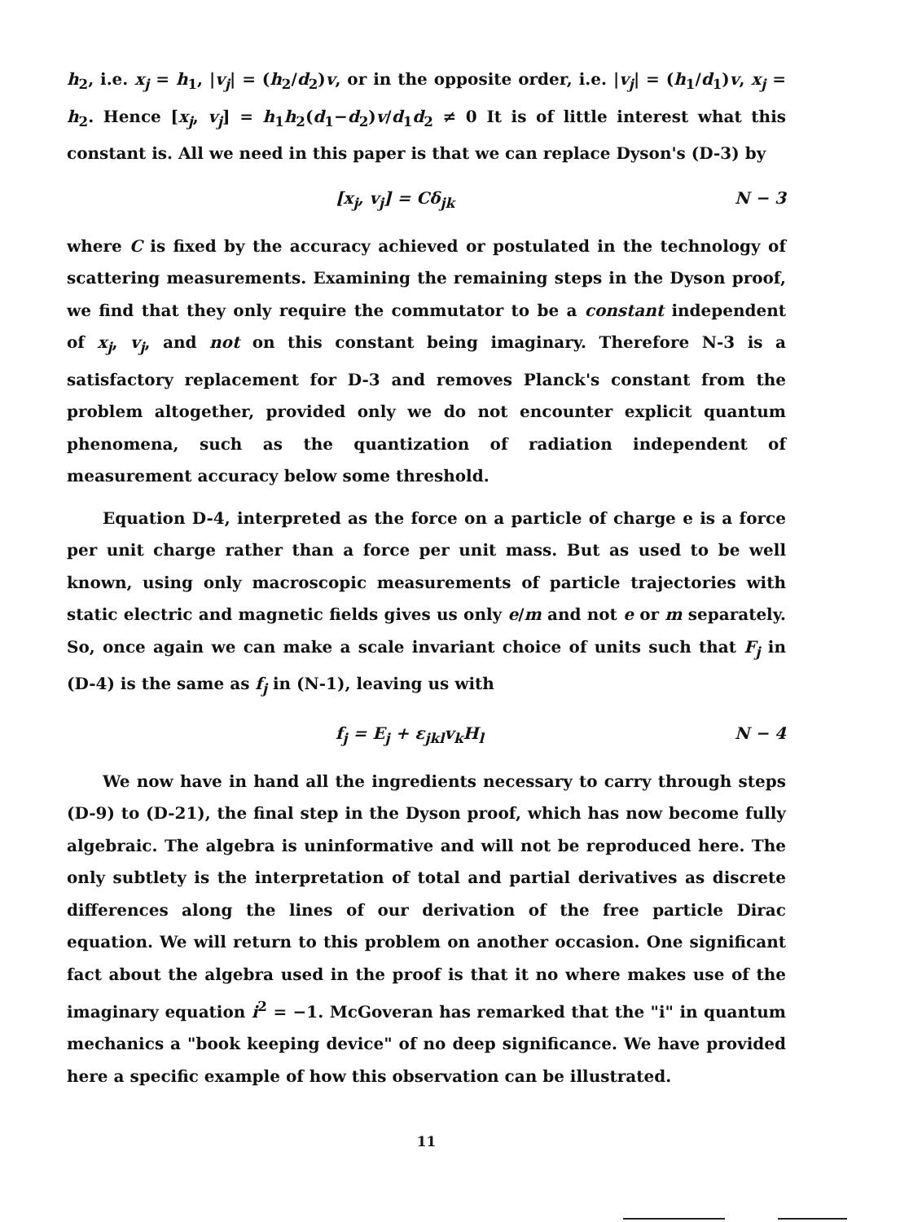h<sub>2</sub>, i.e. x<sub>j</sub> = h<sub>1</sub>, |v<sub>j</sub>| = (h<sub>2</sub>/d<sub>2</sub>)v, or in the opposite order, i.e. |v<sub>j</sub>| = (h<sub>1</sub>/d<sub>1</sub>)v, x<sub>j</sub> = h<sub>2</sub>. Hence [x<sub>j</sub>, v<sub>j</sub>] = h<sub>1</sub>h<sub>2</sub>(d<sub>1</sub>−d<sub>2</sub>)v/d<sub>1</sub>d<sub>2</sub> ≠ 0 It is of little interest what this constant is. All we need in this paper is that we can replace Dyson's (D-3) by
[x<sub>j</sub>, v<sub>j</sub>] = Cδ<sub>jk</sub> N − 3
where C is fixed by the accuracy achieved or postulated in the technology of scattering measurements. Examining the remaining steps in the Dyson proof, we find that they only require the commutator to be a constant independent of x<sub>j</sub>, v<sub>j</sub>, and not on this constant being imaginary. Therefore N-3 is a satisfactory replacement for D-3 and removes Planck's constant from the problem altogether, provided only we do not encounter explicit quantum phenomena, such as the quantization of radiation independent of measurement accuracy below some threshold.
Equation D-4, interpreted as the force on a particle of charge e is a force per unit charge rather than a force per unit mass. But as used to be well known, using only macroscopic measurements of particle trajectories with static electric and magnetic fields gives us only e/m and not e or m separately. So, once again we can make a scale invariant choice of units such that F<sub>j</sub> in (D-4) is the same as f<sub>j</sub> in (N-1), leaving us with
f<sub>j</sub> = E<sub>j</sub> + ε<sub>jkl</sub>v<sub>k</sub>H<sub>l</sub> N − 4
We now have in hand all the ingredients necessary to carry through steps (D-9) to (D-21), the final step in the Dyson proof, which has now become fully algebraic. The algebra is uninformative and will not be reproduced here. The only subtlety is the interpretation of total and partial derivatives as discrete differences along the lines of our derivation of the free particle Dirac equation. We will return to this problem on another occasion. One significant fact about the algebra used in the proof is that it no where makes use of the imaginary equation i<sup>2</sup> = −1. McGoveran has remarked that the "i" in quantum mechanics a "book keeping device" of no deep significance. We have provided here a specific example of how this observation can be illustrated.
11